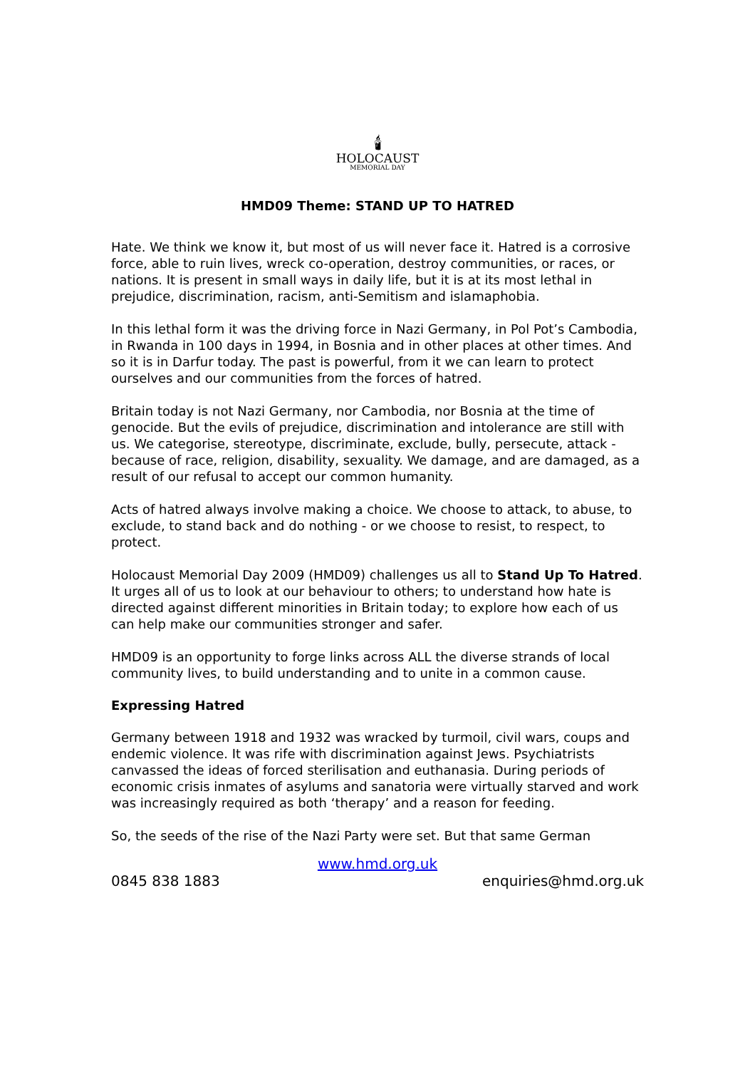🕯
HOLOCAUST
MEMORIAL DAY
HMD09 Theme: STAND UP TO HATRED
Hate. We think we know it, but most of us will never face it. Hatred is a corrosive force, able to ruin lives, wreck co-operation, destroy communities, or races, or nations. It is present in small ways in daily life, but it is at its most lethal in prejudice, discrimination, racism, anti-Semitism and islamaphobia.
In this lethal form it was the driving force in Nazi Germany, in Pol Pot’s Cambodia, in Rwanda in 100 days in 1994, in Bosnia and in other places at other times. And so it is in Darfur today. The past is powerful, from it we can learn to protect ourselves and our communities from the forces of hatred.
Britain today is not Nazi Germany, nor Cambodia, nor Bosnia at the time of genocide. But the evils of prejudice, discrimination and intolerance are still with us. We categorise, stereotype, discriminate, exclude, bully, persecute, attack - because of race, religion, disability, sexuality. We damage, and are damaged, as a result of our refusal to accept our common humanity.
Acts of hatred always involve making a choice. We choose to attack, to abuse, to exclude, to stand back and do nothing - or we choose to resist, to respect, to protect.
Holocaust Memorial Day 2009 (HMD09) challenges us all to Stand Up To Hatred. It urges all of us to look at our behaviour to others; to understand how hate is directed against different minorities in Britain today; to explore how each of us can help make our communities stronger and safer.
HMD09 is an opportunity to forge links across ALL the diverse strands of local community lives, to build understanding and to unite in a common cause.
Expressing Hatred
Germany between 1918 and 1932 was wracked by turmoil, civil wars, coups and endemic violence. It was rife with discrimination against Jews. Psychiatrists canvassed the ideas of forced sterilisation and euthanasia. During periods of economic crisis inmates of asylums and sanatoria were virtually starved and work was increasingly required as both ‘therapy’ and a reason for feeding.
So, the seeds of the rise of the Nazi Party were set. But that same German
www.hmd.org.uk
0845 838 1883 enquiries@hmd.org.uk